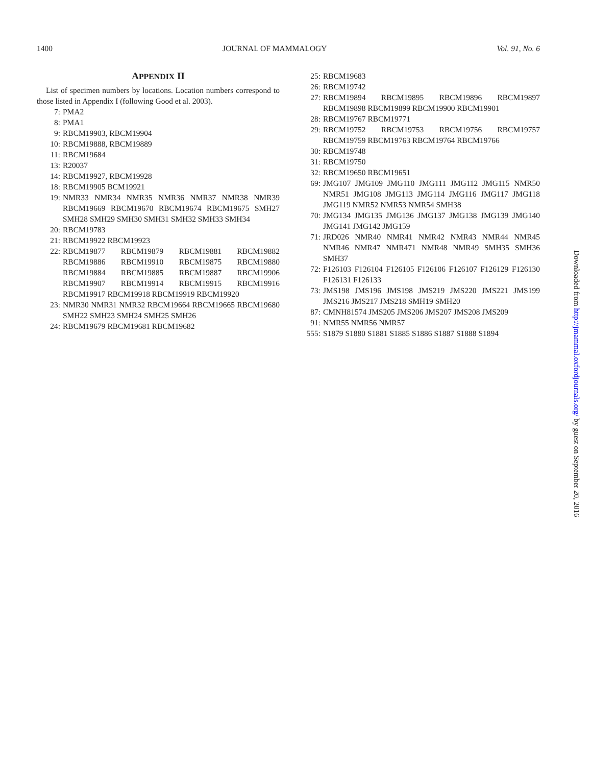1400 JOURNAL OF MAMMALOGY Vol. 91, No. 6
APPENDIX II
List of specimen numbers by locations. Location numbers correspond to those listed in Appendix I (following Good et al. 2003).
7: PMA2
8: PMA1
9: RBCM19903, RBCM19904
10: RBCM19888, RBCM19889
11: RBCM19684
13: R20037
14: RBCM19927, RBCM19928
18: RBCM19905 BCM19921
19: NMR33 NMR34 NMR35 NMR36 NMR37 NMR38 NMR39 RBCM19669 RBCM19670 RBCM19674 RBCM19675 SMH27 SMH28 SMH29 SMH30 SMH31 SMH32 SMH33 SMH34
20: RBCM19783
21: RBCM19922 RBCM19923
22: RBCM19877 RBCM19879 RBCM19881 RBCM19882 RBCM19886 RBCM19910 RBCM19875 RBCM19880 RBCM19884 RBCM19885 RBCM19887 RBCM19906 RBCM19907 RBCM19914 RBCM19915 RBCM19916 RBCM19917 RBCM19918 RBCM19919 RBCM19920
23: NMR30 NMR31 NMR32 RBCM19664 RBCM19665 RBCM19680 SMH22 SMH23 SMH24 SMH25 SMH26
24: RBCM19679 RBCM19681 RBCM19682
25: RBCM19683
26: RBCM19742
27: RBCM19894 RBCM19895 RBCM19896 RBCM19897 RBCM19898 RBCM19899 RBCM19900 RBCM19901
28: RBCM19767 RBCM19771
29: RBCM19752 RBCM19753 RBCM19756 RBCM19757 RBCM19759 RBCM19763 RBCM19764 RBCM19766
30: RBCM19748
31: RBCM19750
32: RBCM19650 RBCM19651
69: JMG107 JMG109 JMG110 JMG111 JMG112 JMG115 NMR50 NMR51 JMG108 JMG113 JMG114 JMG116 JMG117 JMG118 JMG119 NMR52 NMR53 NMR54 SMH38
70: JMG134 JMG135 JMG136 JMG137 JMG138 JMG139 JMG140 JMG141 JMG142 JMG159
71: JRD026 NMR40 NMR41 NMR42 NMR43 NMR44 NMR45 NMR46 NMR47 NMR471 NMR48 NMR49 SMH35 SMH36 SMH37
72: F126103 F126104 F126105 F126106 F126107 F126129 F126130 F126131 F126133
73: JMS198 JMS196 JMS198 JMS219 JMS220 JMS221 JMS199 JMS216 JMS217 JMS218 SMH19 SMH20
87: CMNH81574 JMS205 JMS206 JMS207 JMS208 JMS209
91: NMR55 NMR56 NMR57
555: S1879 S1880 S1881 S1885 S1886 S1887 S1888 S1894
Downloaded from http://jmammal.oxfordjournals.org/ by guest on September 20, 2016